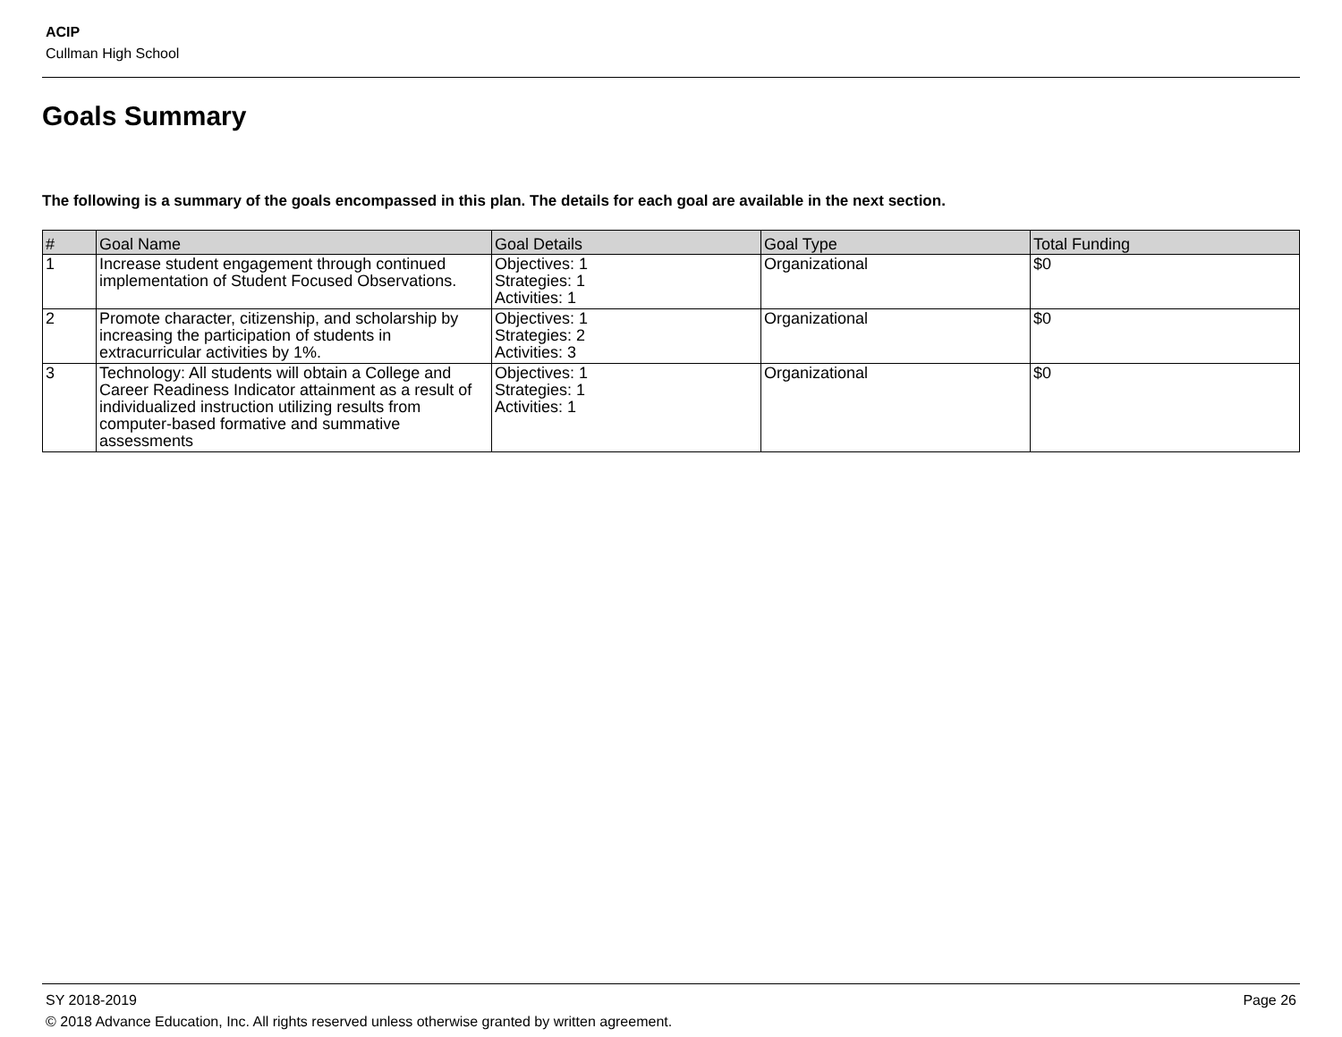ACIP
Cullman High School
Goals Summary
The following is a summary of the goals encompassed in this plan. The details for each goal are available in the next section.
| # | Goal Name | Goal Details | Goal Type | Total Funding |
| --- | --- | --- | --- | --- |
| 1 | Increase student engagement through continued implementation of Student Focused Observations. | Objectives: 1 Strategies: 1 Activities: 1 | Organizational | $0 |
| 2 | Promote character, citizenship, and scholarship by increasing the participation of students in extracurricular activities by 1%. | Objectives: 1 Strategies: 2 Activities: 3 | Organizational | $0 |
| 3 | Technology: All students will obtain a College and Career Readiness Indicator attainment as a result of individualized instruction utilizing results from computer-based formative and summative assessments | Objectives: 1 Strategies: 1 Activities: 1 | Organizational | $0 |
Page 26 SY 2018-2019
© 2018 Advance Education, Inc. All rights reserved unless otherwise granted by written agreement.